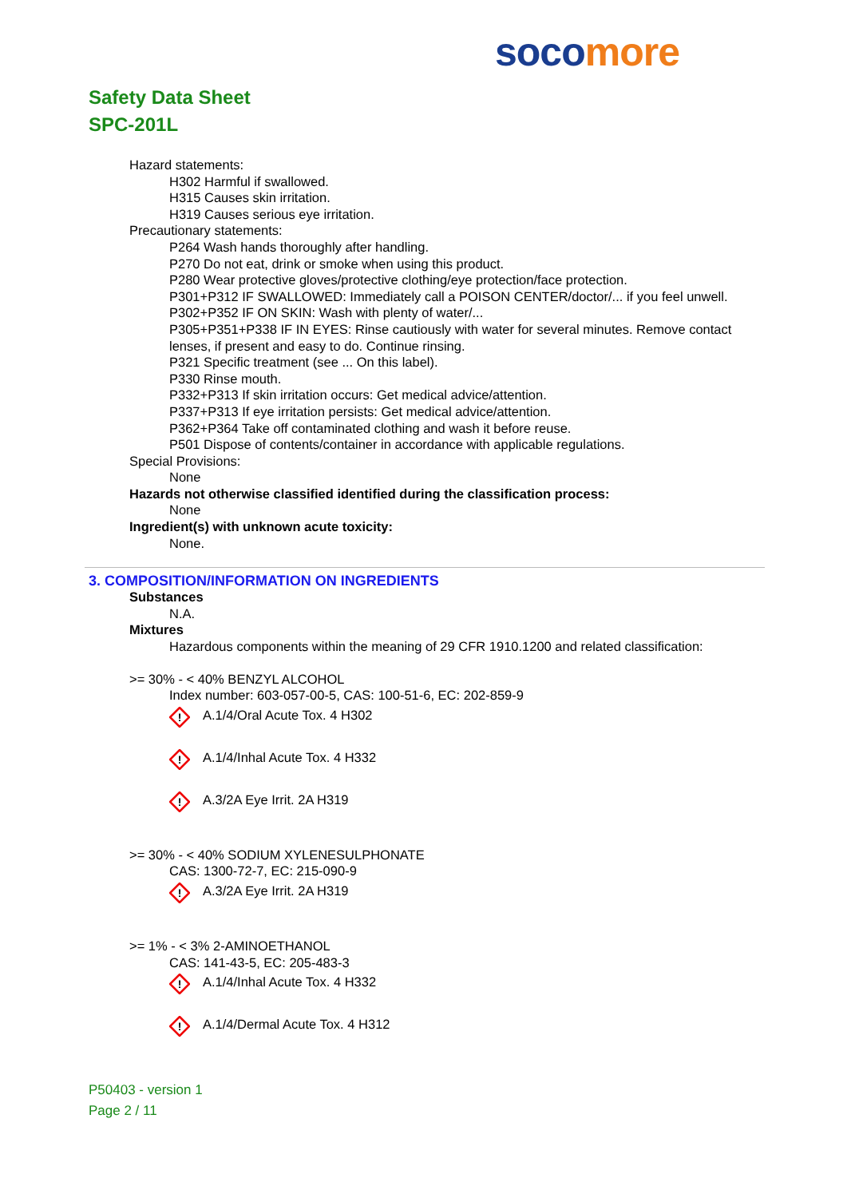soco more
Safety Data Sheet
SPC-201L
Hazard statements:
H302 Harmful if swallowed.
H315 Causes skin irritation.
H319 Causes serious eye irritation.
Precautionary statements:
P264 Wash hands thoroughly after handling.
P270 Do not eat, drink or smoke when using this product.
P280 Wear protective gloves/protective clothing/eye protection/face protection.
P301+P312 IF SWALLOWED: Immediately call a POISON CENTER/doctor/... if you feel unwell.
P302+P352 IF ON SKIN: Wash with plenty of water/...
P305+P351+P338 IF IN EYES: Rinse cautiously with water for several minutes. Remove contact lenses, if present and easy to do. Continue rinsing.
P321 Specific treatment (see ... On this label).
P330 Rinse mouth.
P332+P313 If skin irritation occurs: Get medical advice/attention.
P337+P313 If eye irritation persists: Get medical advice/attention.
P362+P364 Take off contaminated clothing and wash it before reuse.
P501 Dispose of contents/container in accordance with applicable regulations.
Special Provisions:
None
Hazards not otherwise classified identified during the classification process:
None
Ingredient(s) with unknown acute toxicity:
None.
3. COMPOSITION/INFORMATION ON INGREDIENTS
Substances
N.A.
Mixtures
Hazardous components within the meaning of 29 CFR 1910.1200 and related classification:
>= 30% - < 40% BENZYL ALCOHOL
Index number: 603-057-00-5, CAS: 100-51-6, EC: 202-859-9
!
A.1/4/Oral Acute Tox. 4 H302
!
A.1/4/Inhal Acute Tox. 4 H332
!
A.3/2A Eye Irrit. 2A H319
>= 30% - < 40% SODIUM XYLENESULPHONATE
CAS: 1300-72-7, EC: 215-090-9
!
A.3/2A Eye Irrit. 2A H319
>= 1% - < 3% 2-AMINOETHANOL
CAS: 141-43-5, EC: 205-483-3
!
A.1/4/Inhal Acute Tox. 4 H332
!
A.1/4/Dermal Acute Tox. 4 H312
P50403 - version 1
Page 2 / 11